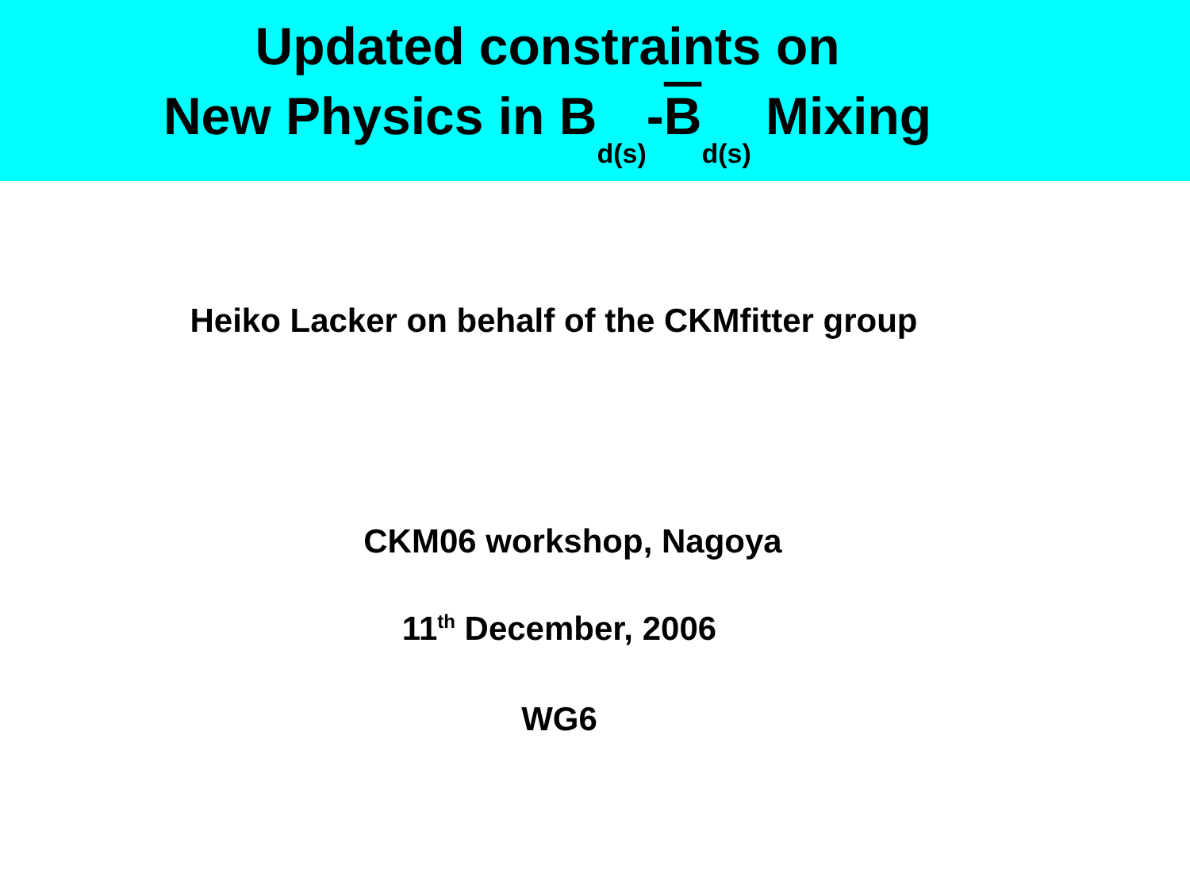Updated constraints on
New Physics in B<sub>d(s)</sub>-B<sub>d(s)</sub> Mixing
Heiko Lacker on behalf of the CKMfitter group
CKM06 workshop, Nagoya
11<sup>th</sup> December, 2006
WG6